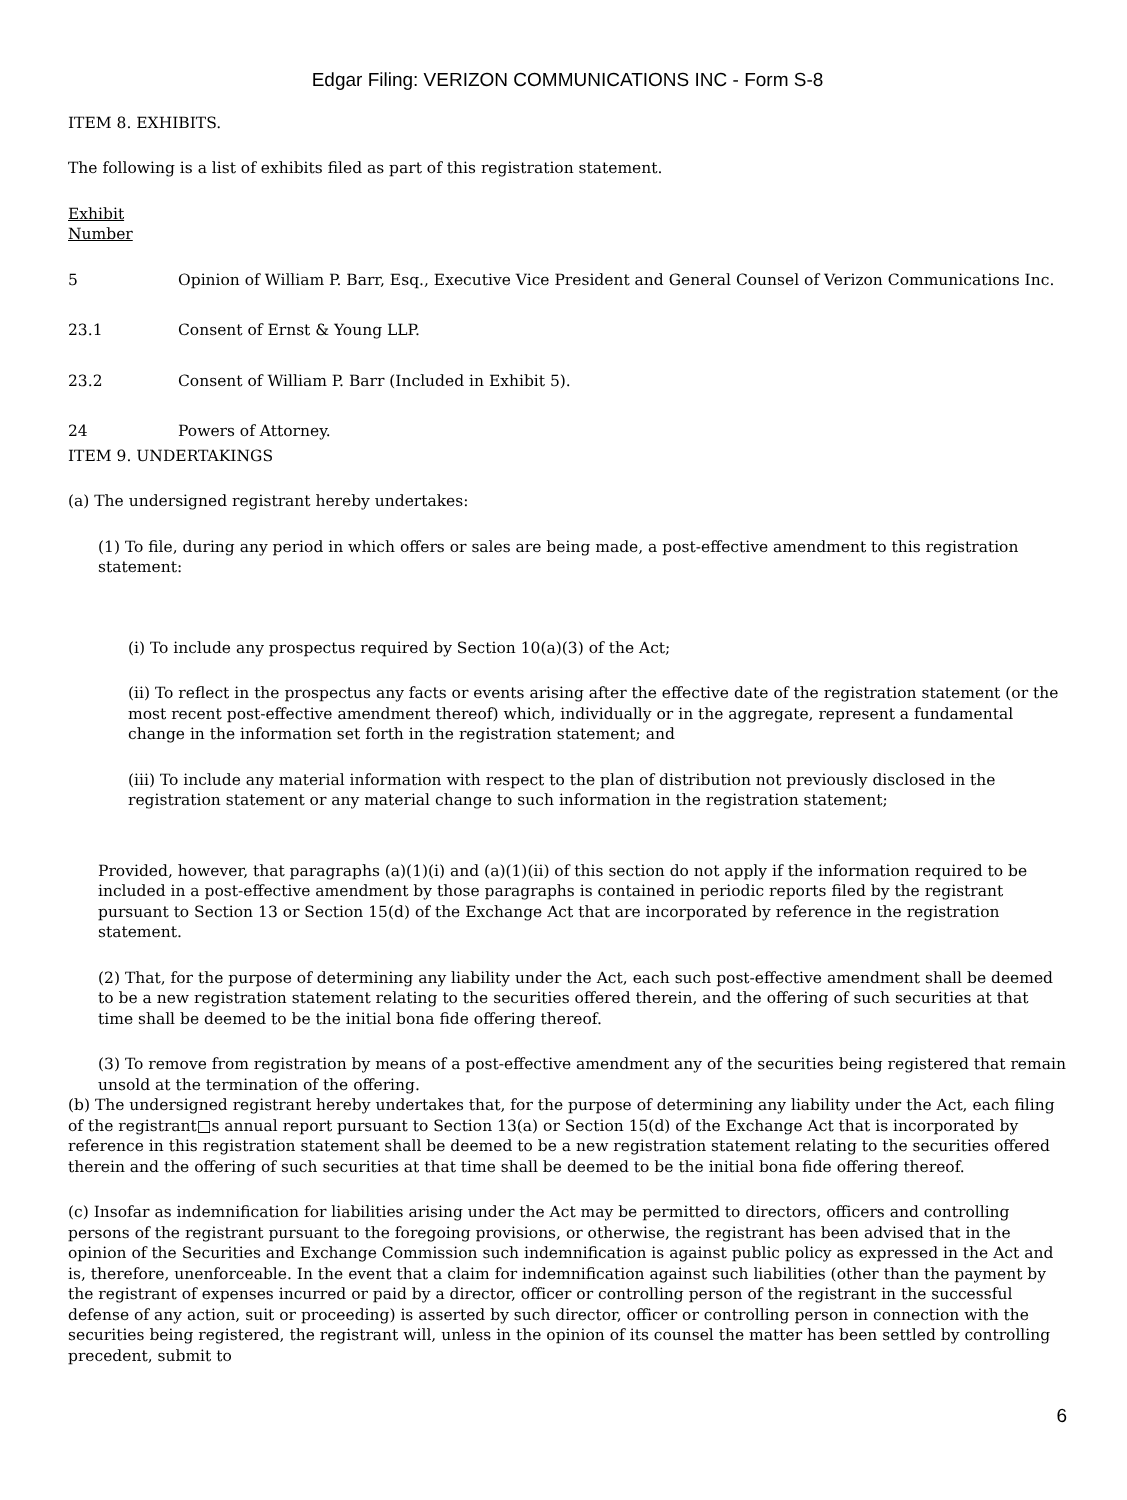Edgar Filing: VERIZON COMMUNICATIONS INC - Form S-8
ITEM 8. EXHIBITS.
The following is a list of exhibits filed as part of this registration statement.
Exhibit
Number
| 5 | Opinion of William P. Barr, Esq., Executive Vice President and General Counsel of Verizon Communications Inc. |
| 23.1 | Consent of Ernst & Young LLP. |
| 23.2 | Consent of William P. Barr (Included in Exhibit 5). |
| 24 | Powers of Attorney. |
ITEM 9. UNDERTAKINGS
(a) The undersigned registrant hereby undertakes:
(1) To file, during any period in which offers or sales are being made, a post-effective amendment to this registration statement:
(i) To include any prospectus required by Section 10(a)(3) of the Act;
(ii) To reflect in the prospectus any facts or events arising after the effective date of the registration statement (or the most recent post-effective amendment thereof) which, individually or in the aggregate, represent a fundamental change in the information set forth in the registration statement; and
(iii) To include any material information with respect to the plan of distribution not previously disclosed in the registration statement or any material change to such information in the registration statement;
Provided, however, that paragraphs (a)(1)(i) and (a)(1)(ii) of this section do not apply if the information required to be included in a post-effective amendment by those paragraphs is contained in periodic reports filed by the registrant pursuant to Section 13 or Section 15(d) of the Exchange Act that are incorporated by reference in the registration statement.
(2) That, for the purpose of determining any liability under the Act, each such post-effective amendment shall be deemed to be a new registration statement relating to the securities offered therein, and the offering of such securities at that time shall be deemed to be the initial bona fide offering thereof.
(3) To remove from registration by means of a post-effective amendment any of the securities being registered that remain unsold at the termination of the offering.
(b) The undersigned registrant hereby undertakes that, for the purpose of determining any liability under the Act, each filing of the registrant□s annual report pursuant to Section 13(a) or Section 15(d) of the Exchange Act that is incorporated by reference in this registration statement shall be deemed to be a new registration statement relating to the securities offered therein and the offering of such securities at that time shall be deemed to be the initial bona fide offering thereof.
(c) Insofar as indemnification for liabilities arising under the Act may be permitted to directors, officers and controlling persons of the registrant pursuant to the foregoing provisions, or otherwise, the registrant has been advised that in the opinion of the Securities and Exchange Commission such indemnification is against public policy as expressed in the Act and is, therefore, unenforceable. In the event that a claim for indemnification against such liabilities (other than the payment by the registrant of expenses incurred or paid by a director, officer or controlling person of the registrant in the successful defense of any action, suit or proceeding) is asserted by such director, officer or controlling person in connection with the securities being registered, the registrant will, unless in the opinion of its counsel the matter has been settled by controlling precedent, submit to
6